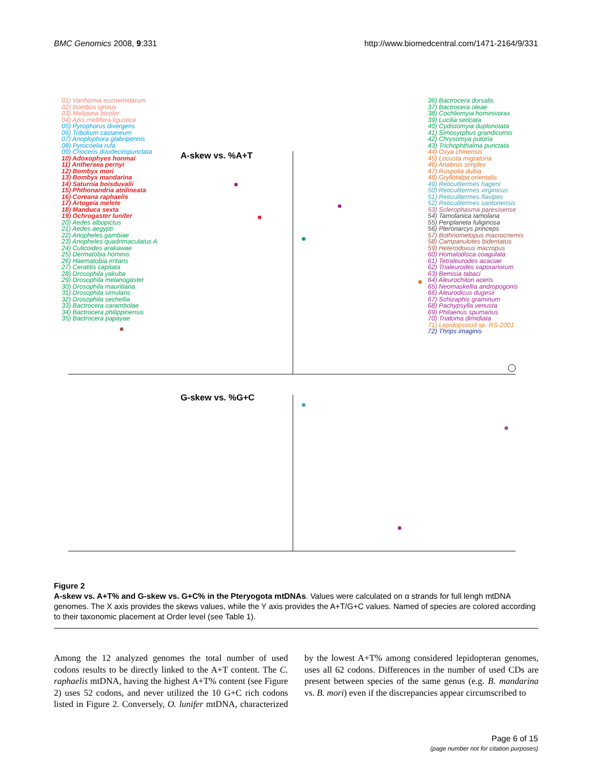BMC Genomics 2008, 9:331 http://www.biomedcentral.com/1471-2164/9/331
01) Vanhornia eucnemidarum
02) Bombus ignitus
03) Melipona bicolor
04) Apis mellifera ligustica
05) Pyrophorus divergens
06) Tribolium castaneum
07) Anoplophora glabripennis
08) Pyrocoelia rufa
09) Crioceris duodecimpunctata
10) Adoxophyes honmai
11) Antheraea pernyi
12) Bombyx mori
13) Bombyx mandarina
14) Saturnia boisduvalii
15) Phthonandria atrilineata
16) Coreana raphaelis
17) Artogeia melete
18) Manduca sexta
19) Ochrogaster lunifer
20) Aedes albopictus
21) Aedes aegypti
22) Anopheles gambiae
23) Anopheles quadrimaculatus A
24) Culicoides arakawae
25) Dermatobia hominis
26) Haematobia irritans
27) Ceratitis capitata
28) Drosophila yakuba
29) Drosophila melanogaster
30) Drosophila mauritiana
31) Drosophila simulans
32) Drosophila sechellia
33) Bactrocera carambolae
34) Bactrocera philippinensis
35) Bactrocera papayae
36) Bactrocera dorsalis
37) Bactrocera oleae
38) Cochliomyia hominivorax
39) Lucilia sericata
40) Cydistomyia duplonotata
41) Simosyrphus grandicornis
42) Chrysomya putoria
43) Trichophthalma punctata
44) Oxya chinensis
45) Locusta migratoria
46) Anabrus simplex
47) Ruspolia dubia
48) Gryllotalpa orientalis
49) Reticulitermes hageni
50) Reticulitermes virginicus
51) Reticulitermes flavipes
52) Reticulitermes santonensis
53) Sclerophasma paresisense
54) Tamolanica tamolana
55) Periplaneta fuliginosa
56) Pteronarcys princeps
57) Bothriometopus macrocnemis
58) Campanulotes bidentatus
59) Heterodoxus macropus
60) Homalodisca coagulata
61) Tetraleurodes acaciae
62) Trialeurodes vaporariorum
63) Bemisia tabaci
64) Aleurochiton aceris
65) Neomaskellia andropogonis
66) Aleurodicus dugesii
67) Schizaphis graminum
68) Pachypsylla venusta
69) Philaenus spumarius
70) Triatoma dimidiata
71) Lepidopsocid sp. RS-2001
72) Thrips imaginis
A-skew vs. %A+T
G-skew vs. %G+C
Figure 2
A-skew vs. A+T% and G-skew vs. G+C% in the Pteryogota mtDNAs. Values were calculated on α strands for full lengh mtDNA genomes. The X axis provides the skews values, while the Y axis provides the A+T/G+C values. Named of species are colored according to their taxonomic placement at Order level (see Table 1).
Among the 12 analyzed genomes the total number of used codons results to be directly linked to the A+T content. The C. raphaelis mtDNA, having the highest A+T% content (see Figure 2) uses 52 codons, and never utilized the 10 G+C rich codons listed in Figure 2. Conversely, O. lunifer mtDNA, characterized by the lowest A+T% among considered lepidopteran genomes, uses all 62 codons. Differences in the number of used CDs are present between species of the same genus (e.g. B. mandarina vs. B. mori) even if the discrepancies appear circumscribed to
Page 6 of 15
(page number not for citation purposes)